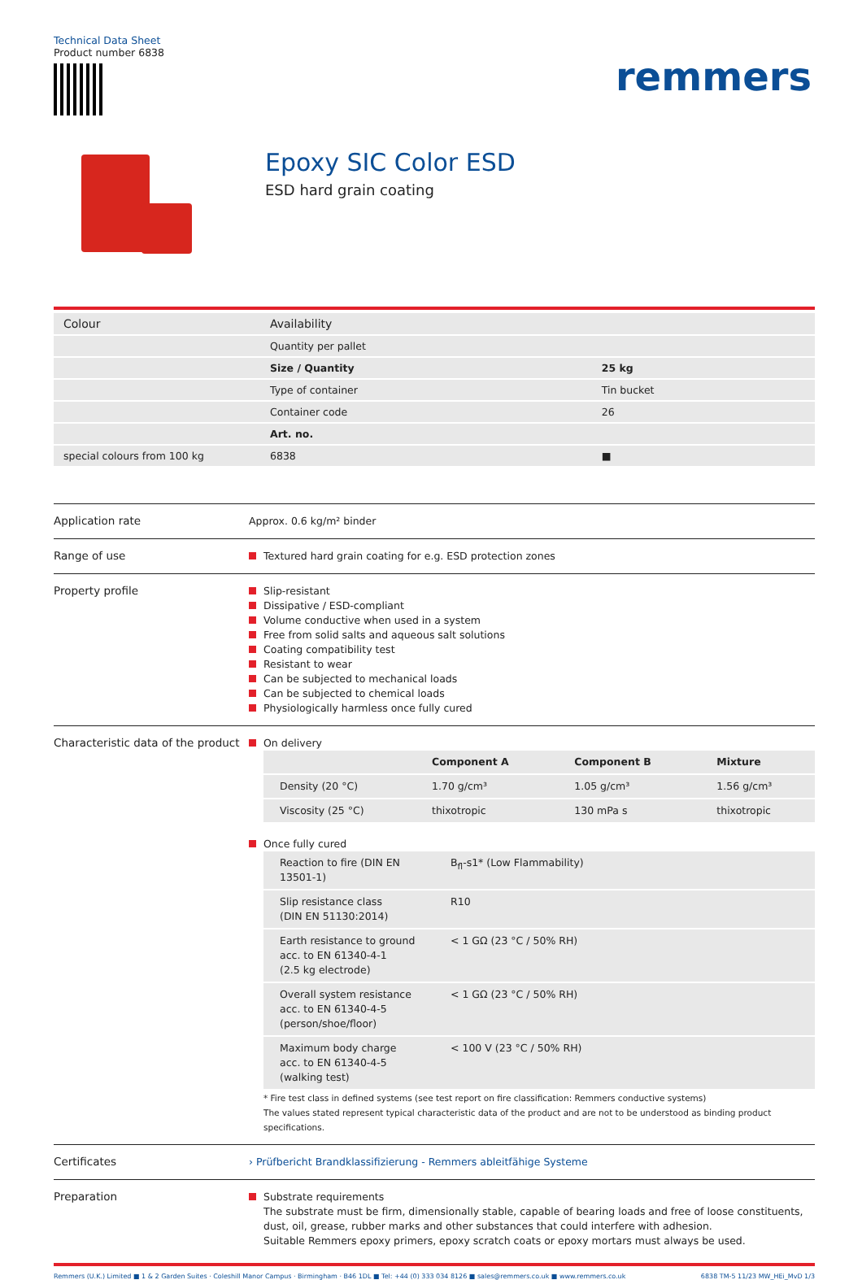Technical Data Sheet
Product number 6838
remmers
Epoxy SIC Color ESD
ESD hard grain coating
| Colour | Availability | |
| --- | --- | --- |
| | Quantity per pallet | |
| | Size / Quantity | 25 kg |
| | Type of container | Tin bucket |
| | Container code | 26 |
| | Art. no. | |
| special colours from 100 kg | 6838 | ■ |
Application rate
Approx. 0.6 kg/m² binder
Range of use
Textured hard grain coating for e.g. ESD protection zones
Property profile
Slip-resistant
Dissipative / ESD-compliant
Volume conductive when used in a system
Free from solid salts and aqueous salt solutions
Coating compatibility test
Resistant to wear
Can be subjected to mechanical loads
Can be subjected to chemical loads
Physiologically harmless once fully cured
Characteristic data of the product
On delivery
| | Component A | Component B | Mixture |
| --- | --- | --- | --- |
| Density (20 °C) | 1.70 g/cm³ | 1.05 g/cm³ | 1.56 g/cm³ |
| Viscosity (25 °C) | thixotropic | 130 mPa s | thixotropic |
Once fully cured
| Reaction to fire (DIN EN 13501-1) | B<sub>fl</sub>-s1* (Low Flammability) |
| Slip resistance class (DIN EN 51130:2014) | R10 |
| Earth resistance to ground acc. to EN 61340-4-1 (2.5 kg electrode) | < 1 GΩ (23 °C / 50% RH) |
| Overall system resistance acc. to EN 61340-4-5 (person/shoe/floor) | < 1 GΩ (23 °C / 50% RH) |
| Maximum body charge acc. to EN 61340-4-5 (walking test) | < 100 V (23 °C / 50% RH) |
* Fire test class in defined systems (see test report on fire classification: Remmers conductive systems)
The values stated represent typical characteristic data of the product and are not to be understood as binding product specifications.
Certificates
› Prüfbericht Brandklassifizierung - Remmers ableitfähige Systeme
Preparation
Substrate requirements
The substrate must be firm, dimensionally stable, capable of bearing loads and free of loose constituents, dust, oil, grease, rubber marks and other substances that could interfere with adhesion.
Suitable Remmers epoxy primers, epoxy scratch coats or epoxy mortars must always be used.
Remmers (U.K.) Limited ■ 1 & 2 Garden Suites · Coleshill Manor Campus · Birmingham · B46 1DL ■ Tel: +44 (0) 333 034 8126 ■ sales@remmers.co.uk ■ www.remmers.co.uk 6838 TM-5 11/23 MW_HEi_MvD 1/3